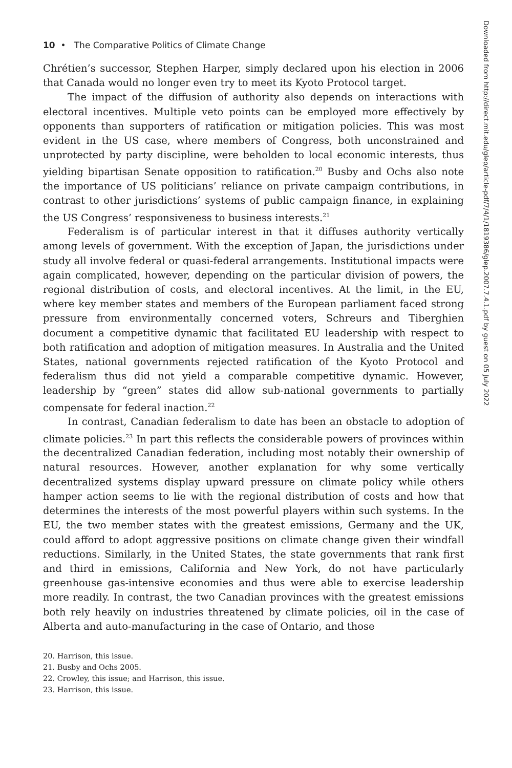10 • The Comparative Politics of Climate Change
Chrétien’s successor, Stephen Harper, simply declared upon his election in 2006 that Canada would no longer even try to meet its Kyoto Protocol target.
The impact of the diffusion of authority also depends on interactions with electoral incentives. Multiple veto points can be employed more effectively by opponents than supporters of ratification or mitigation policies. This was most evident in the US case, where members of Congress, both unconstrained and unprotected by party discipline, were beholden to local economic interests, thus yielding bipartisan Senate opposition to ratification.<sup>20</sup> Busby and Ochs also note the importance of US politicians’ reliance on private campaign contributions, in contrast to other jurisdictions’ systems of public campaign finance, in explaining the US Congress’ responsiveness to business interests.<sup>21</sup>
Federalism is of particular interest in that it diffuses authority vertically among levels of government. With the exception of Japan, the jurisdictions under study all involve federal or quasi-federal arrangements. Institutional impacts were again complicated, however, depending on the particular division of powers, the regional distribution of costs, and electoral incentives. At the limit, in the EU, where key member states and members of the European parliament faced strong pressure from environmentally concerned voters, Schreurs and Tiberghien document a competitive dynamic that facilitated EU leadership with respect to both ratification and adoption of mitigation measures. In Australia and the United States, national governments rejected ratification of the Kyoto Protocol and federalism thus did not yield a comparable competitive dynamic. However, leadership by “green” states did allow sub-national governments to partially compensate for federal inaction.<sup>22</sup>
In contrast, Canadian federalism to date has been an obstacle to adoption of climate policies.<sup>23</sup> In part this reflects the considerable powers of provinces within the decentralized Canadian federation, including most notably their ownership of natural resources. However, another explanation for why some vertically decentralized systems display upward pressure on climate policy while others hamper action seems to lie with the regional distribution of costs and how that determines the interests of the most powerful players within such systems. In the EU, the two member states with the greatest emissions, Germany and the UK, could afford to adopt aggressive positions on climate change given their windfall reductions. Similarly, in the United States, the state governments that rank first and third in emissions, California and New York, do not have particularly greenhouse gas-intensive economies and thus were able to exercise leadership more readily. In contrast, the two Canadian provinces with the greatest emissions both rely heavily on industries threatened by climate policies, oil in the case of Alberta and auto-manufacturing in the case of Ontario, and those
20. Harrison, this issue.
21. Busby and Ochs 2005.
22. Crowley, this issue; and Harrison, this issue.
23. Harrison, this issue.
Downloaded from http://direct.mit.edu/glep/article-pdf/7/4/1/1819386/glep.2007.7.4.1.pdf by guest on 05 July 2022